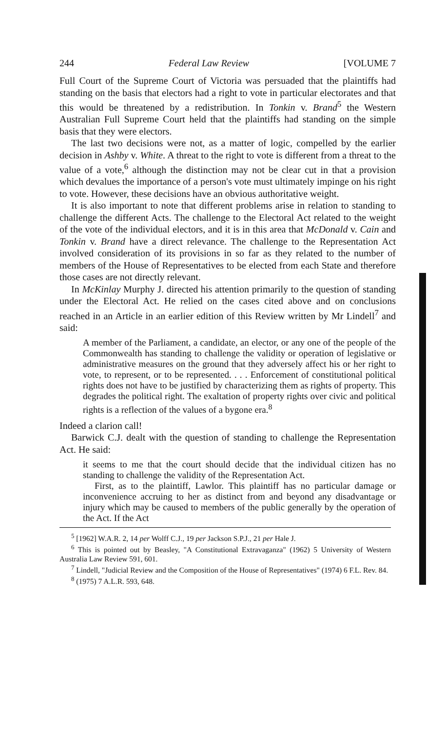244 Federal Law Review [VOLUME 7
Full Court of the Supreme Court of Victoria was persuaded that the plaintiffs had standing on the basis that electors had a right to vote in particular electorates and that this would be threatened by a redistribution. In Tonkin v. Brand<sup>5</sup> the Western Australian Full Supreme Court held that the plaintiffs had standing on the simple basis that they were electors.
The last two decisions were not, as a matter of logic, compelled by the earlier decision in Ashby v. White. A threat to the right to vote is different from a threat to the value of a vote,<sup>6</sup> although the distinction may not be clear cut in that a provision which devalues the importance of a person's vote must ultimately impinge on his right to vote. However, these decisions have an obvious authoritative weight.
It is also important to note that different problems arise in relation to standing to challenge the different Acts. The challenge to the Electoral Act related to the weight of the vote of the individual electors, and it is in this area that McDonald v. Cain and Tonkin v. Brand have a direct relevance. The challenge to the Representation Act involved consideration of its provisions in so far as they related to the number of members of the House of Representatives to be elected from each State and therefore those cases are not directly relevant.
In McKinlay Murphy J. directed his attention primarily to the question of standing under the Electoral Act. He relied on the cases cited above and on conclusions reached in an Article in an earlier edition of this Review written by Mr Lindell<sup>7</sup> and said:
A member of the Parliament, a candidate, an elector, or any one of the people of the Commonwealth has standing to challenge the validity or operation of legislative or administrative measures on the ground that they adversely affect his or her right to vote, to represent, or to be represented. . . . Enforcement of constitutional political rights does not have to be justified by characterizing them as rights of property. This degrades the political right. The exaltation of property rights over civic and political rights is a reflection of the values of a bygone era.<sup>8</sup>
Indeed a clarion call!
Barwick C.J. dealt with the question of standing to challenge the Representation Act. He said:
it seems to me that the court should decide that the individual citizen has no standing to challenge the validity of the Representation Act.
First, as to the plaintiff, Lawlor. This plaintiff has no particular damage or inconvenience accruing to her as distinct from and beyond any disadvantage or injury which may be caused to members of the public generally by the operation of the Act. If the Act
<sup>5</sup> [1962] W.A.R. 2, 14 per Wolff C.J., 19 per Jackson S.P.J., 21 per Hale J.
<sup>6</sup> This is pointed out by Beasley, "A Constitutional Extravaganza" (1962) 5 University of Western Australia Law Review 591, 601.
<sup>7</sup> Lindell, "Judicial Review and the Composition of the House of Representatives" (1974) 6 F.L. Rev. 84.
<sup>8</sup> (1975) 7 A.L.R. 593, 648.